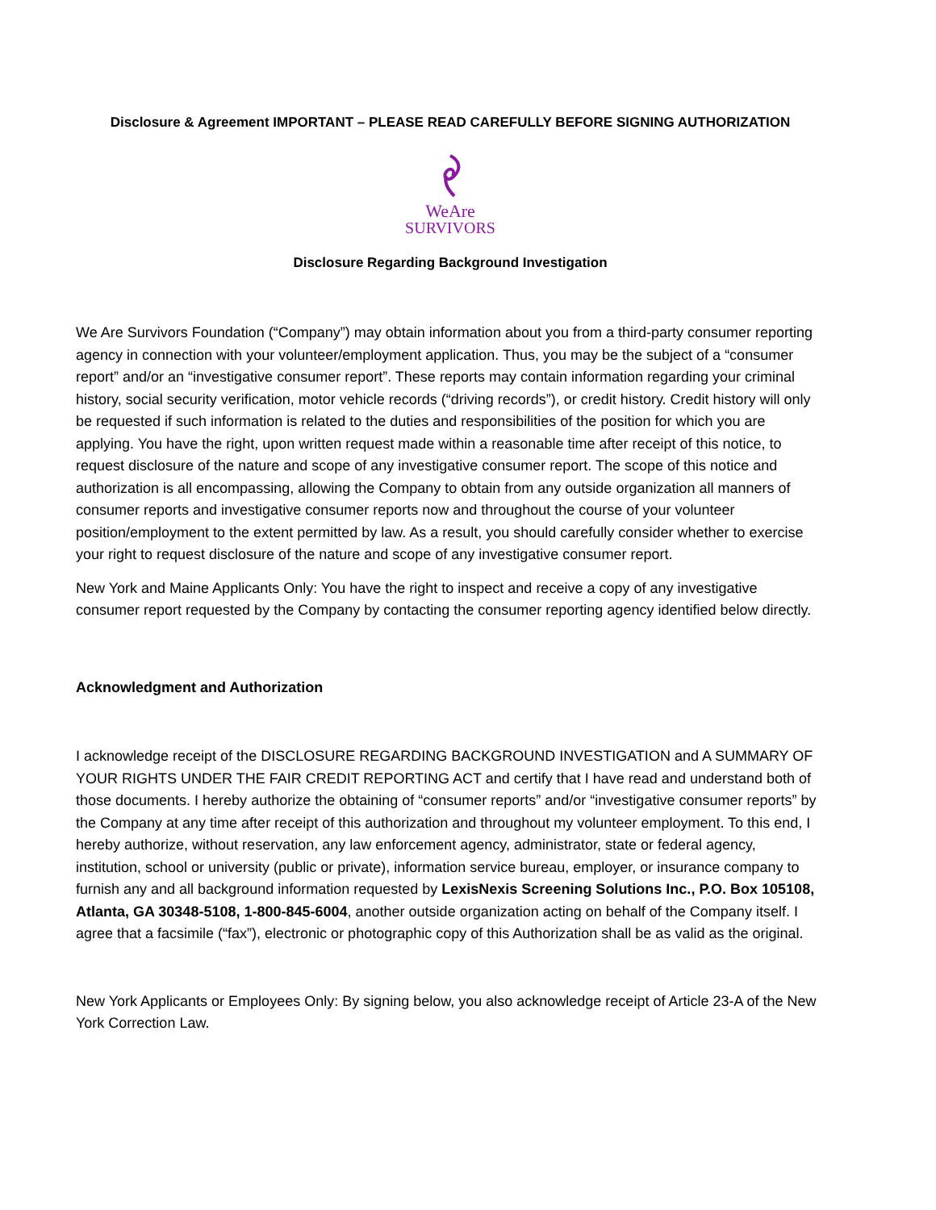Disclosure & Agreement IMPORTANT – PLEASE READ CAREFULLY BEFORE SIGNING AUTHORIZATION
WeAre
SURVIVORS
Disclosure Regarding Background Investigation
We Are Survivors Foundation (“Company”) may obtain information about you from a third-party consumer reporting agency in connection with your volunteer/employment application. Thus, you may be the subject of a “consumer report” and/or an “investigative consumer report”. These reports may contain information regarding your criminal history, social security verification, motor vehicle records (“driving records”), or credit history. Credit history will only be requested if such information is related to the duties and responsibilities of the position for which you are applying. You have the right, upon written request made within a reasonable time after receipt of this notice, to request disclosure of the nature and scope of any investigative consumer report. The scope of this notice and authorization is all encompassing, allowing the Company to obtain from any outside organization all manners of consumer reports and investigative consumer reports now and throughout the course of your volunteer position/employment to the extent permitted by law. As a result, you should carefully consider whether to exercise your right to request disclosure of the nature and scope of any investigative consumer report.
New York and Maine Applicants Only: You have the right to inspect and receive a copy of any investigative consumer report requested by the Company by contacting the consumer reporting agency identified below directly.
Acknowledgment and Authorization
I acknowledge receipt of the DISCLOSURE REGARDING BACKGROUND INVESTIGATION and A SUMMARY OF YOUR RIGHTS UNDER THE FAIR CREDIT REPORTING ACT and certify that I have read and understand both of those documents. I hereby authorize the obtaining of “consumer reports” and/or “investigative consumer reports” by the Company at any time after receipt of this authorization and throughout my volunteer employment. To this end, I hereby authorize, without reservation, any law enforcement agency, administrator, state or federal agency, institution, school or university (public or private), information service bureau, employer, or insurance company to furnish any and all background information requested by LexisNexis Screening Solutions Inc., P.O. Box 105108, Atlanta, GA 30348-5108, 1-800-845-6004, another outside organization acting on behalf of the Company itself. I agree that a facsimile (“fax”), electronic or photographic copy of this Authorization shall be as valid as the original.
New York Applicants or Employees Only: By signing below, you also acknowledge receipt of Article 23-A of the New York Correction Law.